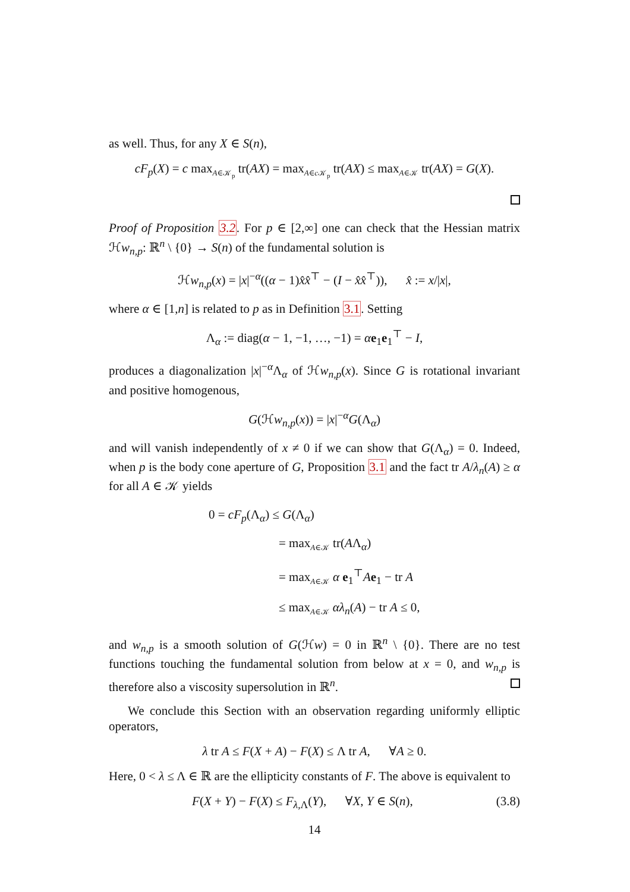as well. Thus, for any X ∈ S(n),
cF<sub>p</sub>(X) = c max<sub>A∈𝒦<sub>p</sub></sub> tr(AX) = max<sub>A∈c 𝒦<sub>p</sub></sub> tr(AX) ≤ max<sub>A∈𝒦</sub> tr(AX) = G(X).
Proof of Proposition 3.2. For p ∈ [2,∞] one can check that the Hessian matrix ℋw<sub>n,p</sub>: ℝ<sup>n</sup> \ {0} → S(n) of the fundamental solution is
ℋw<sub>n,p</sub>(x) = |x|<sup>−α</sup>((α − 1)x̂x̂<sup>⊤</sup> − (I − x̂x̂<sup>⊤</sup>)), x̂ := x/|x|,
where α ∈ [1,n] is related to p as in Definition 3.1. Setting
Λ<sub>α</sub> := diag(α − 1, −1, …, −1) = αe<sub>1</sub>e<sub>1</sub><sup>⊤</sup> − I,
produces a diagonalization |x|<sup>−α</sup>Λ<sub>α</sub> of ℋw<sub>n,p</sub>(x). Since G is rotational invariant and positive homogenous,
G(ℋw<sub>n,p</sub>(x)) = |x|<sup>−α</sup>G(Λ<sub>α</sub>)
and will vanish independently of x ≠ 0 if we can show that G(Λ<sub>α</sub>) = 0. Indeed, when p is the body cone aperture of G, Proposition 3.1 and the fact tr A/λ<sub>n</sub>(A) ≥ α for all A ∈ 𝒦 yields
0 = cF<sub>p</sub>(Λ<sub>α</sub>) ≤ G(Λ<sub>α</sub>)
= max<sub>A∈𝒦</sub> tr(AΛ<sub>α</sub>)
= max<sub>A∈𝒦</sub> α e<sub>1</sub><sup>⊤</sup>Ae<sub>1</sub> − tr A
≤ max<sub>A∈𝒦</sub> αλ<sub>n</sub>(A) − tr A ≤ 0,
and w<sub>n,p</sub> is a smooth solution of G(ℋw) = 0 in ℝ<sup>n</sup> \ {0}. There are no test functions touching the fundamental solution from below at x = 0, and w<sub>n,p</sub> is therefore also a viscosity supersolution in ℝ<sup>n</sup>.
We conclude this Section with an observation regarding uniformly elliptic operators,
λ tr A ≤ F(X + A) − F(X) ≤ Λ tr A, ∀A ≥ 0.
Here, 0 < λ ≤ Λ ∈ ℝ are the ellipticity constants of F. The above is equivalent to
(3.8) F(X + Y) − F(X) ≤ F<sub>λ,Λ</sub>(Y), ∀X, Y ∈ S(n),
14